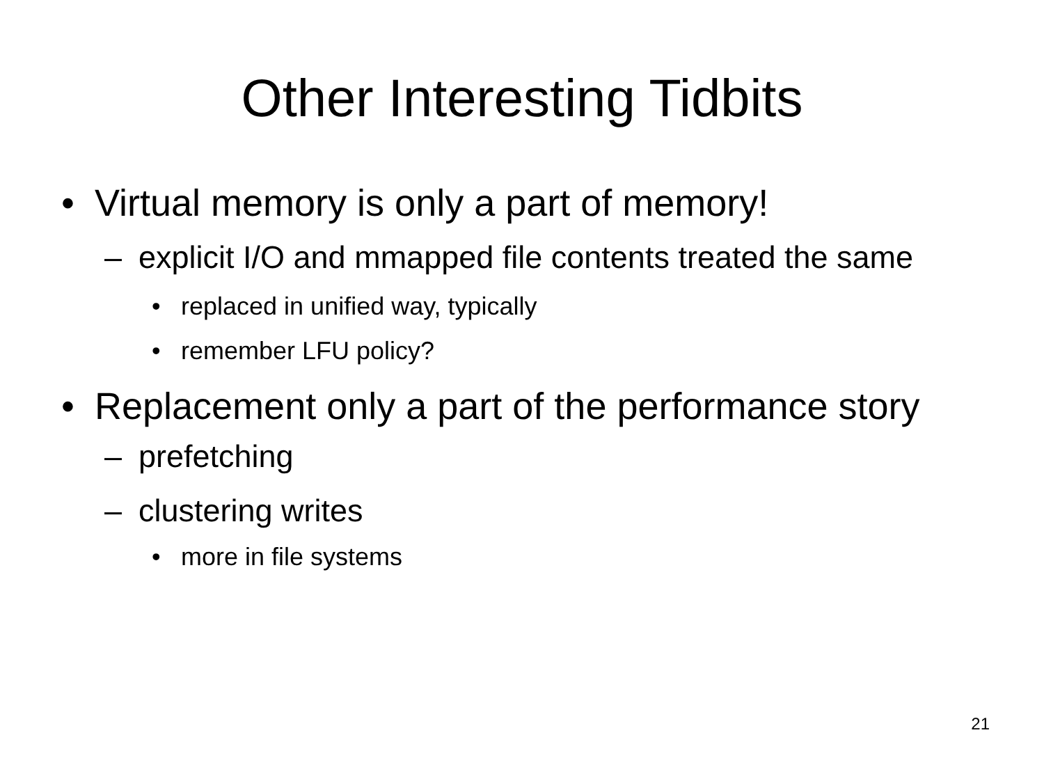Other Interesting Tidbits
• Virtual memory is only a part of memory!
– explicit I/O and mmapped file contents treated the same
• replaced in unified way, typically
• remember LFU policy?
• Replacement only a part of the performance story
– prefetching
– clustering writes
• more in file systems
21